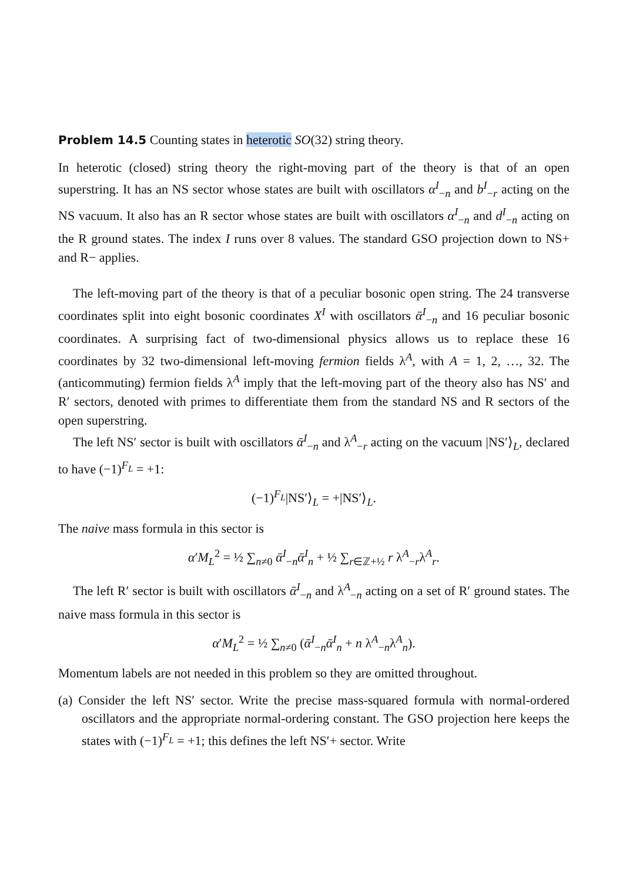Problem 14.5 Counting states in heterotic SO(32) string theory.
In heterotic (closed) string theory the right-moving part of the theory is that of an open superstring. It has an NS sector whose states are built with oscillators α<sup>I</sup><sub>−n</sub> and b<sup>I</sup><sub>−r</sub> acting on the NS vacuum. It also has an R sector whose states are built with oscillators α<sup>I</sup><sub>−n</sub> and d<sup>I</sup><sub>−n</sub> acting on the R ground states. The index I runs over 8 values. The standard GSO projection down to NS+ and R− applies.
The left-moving part of the theory is that of a peculiar bosonic open string. The 24 transverse coordinates split into eight bosonic coordinates X<sup>I</sup> with oscillators ᾱ<sup>I</sup><sub>−n</sub> and 16 peculiar bosonic coordinates. A surprising fact of two-dimensional physics allows us to replace these 16 coordinates by 32 two-dimensional left-moving fermion fields λ<sup>A</sup>, with A = 1, 2, …, 32. The (anticommuting) fermion fields λ<sup>A</sup> imply that the left-moving part of the theory also has NS′ and R′ sectors, denoted with primes to differentiate them from the standard NS and R sectors of the open superstring.
The left NS′ sector is built with oscillators ᾱ<sup>I</sup><sub>−n</sub> and λ<sup>A</sup><sub>−r</sub> acting on the vacuum |NS′⟩<sub>L</sub>, declared to have (−1)<sup>F<sub>L</sub></sup> = +1:
(−1)<sup>F<sub>L</sub></sup>|NS′⟩<sub>L</sub> = +|NS′⟩<sub>L</sub>.
The naive mass formula in this sector is
α′M<sub>L</sub><sup>2</sup> = ½ ∑<sub>n≠0</sub> ᾱ<sup>I</sup><sub>−n</sub>ᾱ<sup>I</sup><sub>n</sub> + ½ ∑<sub>r∈ℤ+½</sub> r λ<sup>A</sup><sub>−r</sub>λ<sup>A</sup><sub>r</sub>.
The left R′ sector is built with oscillators ᾱ<sup>I</sup><sub>−n</sub> and λ<sup>A</sup><sub>−n</sub> acting on a set of R′ ground states. The naive mass formula in this sector is
α′M<sub>L</sub><sup>2</sup> = ½ ∑<sub>n≠0</sub> (ᾱ<sup>I</sup><sub>−n</sub>ᾱ<sup>I</sup><sub>n</sub> + n λ<sup>A</sup><sub>−n</sub>λ<sup>A</sup><sub>n</sub>).
Momentum labels are not needed in this problem so they are omitted throughout.
(a) Consider the left NS′ sector. Write the precise mass-squared formula with normal-ordered oscillators and the appropriate normal-ordering constant. The GSO projection here keeps the states with (−1)<sup>F<sub>L</sub></sup> = +1; this defines the left NS′+ sector. Write